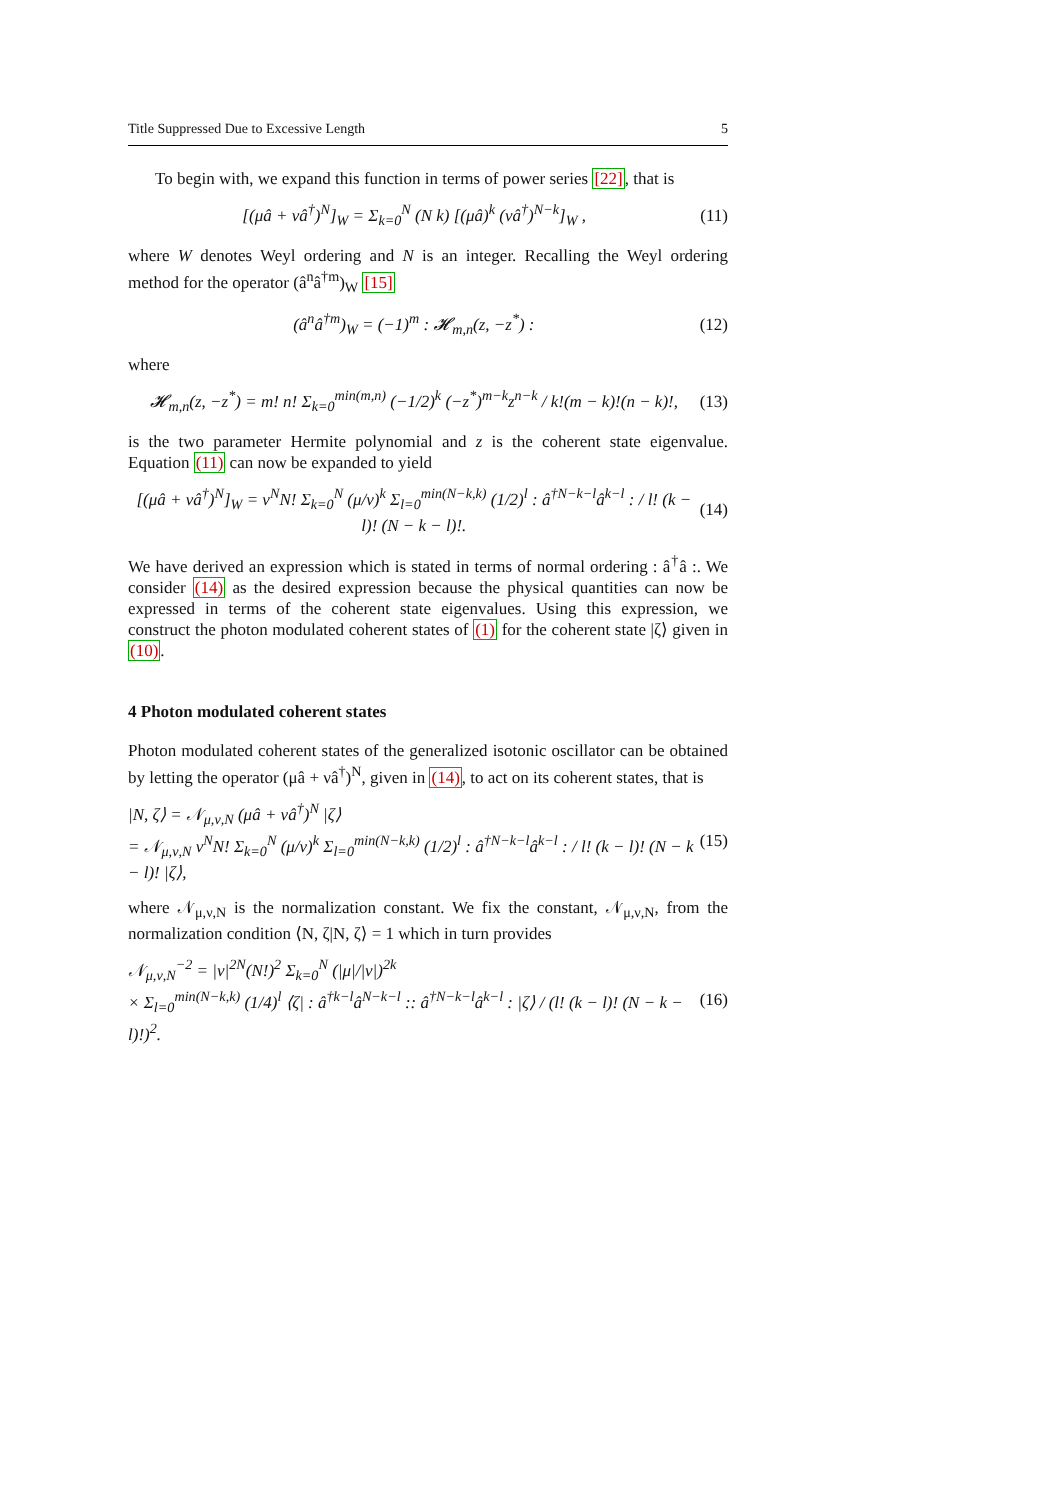Title Suppressed Due to Excessive Length 5
To begin with, we expand this function in terms of power series [22], that is
[(μâ + νâ<sup>†</sup>)<sup>N</sup>]<sub>W</sub> = Σ<sub>k=0</sub><sup>N</sup> (N k) [(μâ)<sup>k</sup> (νâ<sup>†</sup>)<sup>N−k</sup>]<sub>W</sub> , (11)
where W denotes Weyl ordering and N is an integer. Recalling the Weyl ordering method for the operator (â<sup>n</sup>â<sup>†m</sup>)<sub>W</sub> [15]
(â<sup>n</sup>â<sup>†m</sup>)<sub>W</sub> = (−1)<sup>m</sup> : 𝓗<sub>m,n</sub>(z, −z<sup>*</sup>) : (12)
where
𝓗<sub>m,n</sub>(z, −z<sup>*</sup>) = m! n! Σ<sub>k=0</sub><sup>min(m,n)</sup> (−1/2)<sup>k</sup> (−z<sup>*</sup>)<sup>m−k</sup>z<sup>n−k</sup> / k!(m − k)!(n − k)!, (13)
is the two parameter Hermite polynomial and z is the coherent state eigenvalue. Equation (11) can now be expanded to yield
[(μâ + νâ<sup>†</sup>)<sup>N</sup>]<sub>W</sub> = ν<sup>N</sup>N! Σ<sub>k=0</sub><sup>N</sup> (μ/ν)<sup>k</sup> Σ<sub>l=0</sub><sup>min(N−k,k)</sup> (1/2)<sup>l</sup> : â<sup>†N−k−l</sup>â<sup>k−l</sup> : / l! (k − l)! (N − k − l)!. (14)
We have derived an expression which is stated in terms of normal ordering : â<sup>†</sup>â :. We consider (14) as the desired expression because the physical quantities can now be expressed in terms of the coherent state eigenvalues. Using this expression, we construct the photon modulated coherent states of (1) for the coherent state |ζ⟩ given in (10).
4 Photon modulated coherent states
Photon modulated coherent states of the generalized isotonic oscillator can be obtained by letting the operator (μâ + νâ<sup>†</sup>)<sup>N</sup>, given in (14), to act on its coherent states, that is
|N, ζ⟩ = 𝒩<sub>μ,ν,N</sub> (μâ + νâ<sup>†</sup>)<sup>N</sup> |ζ⟩
= 𝒩<sub>μ,ν,N</sub> ν<sup>N</sup>N! Σ<sub>k=0</sub><sup>N</sup> (μ/ν)<sup>k</sup> Σ<sub>l=0</sub><sup>min(N−k,k)</sup> (1/2)<sup>l</sup> : â<sup>†N−k−l</sup>â<sup>k−l</sup> : / l! (k − l)! (N − k − l)! |ζ⟩, (15)
where 𝒩<sub>μ,ν,N</sub> is the normalization constant. We fix the constant, 𝒩<sub>μ,ν,N</sub>, from the normalization condition ⟨N, ζ|N, ζ⟩ = 1 which in turn provides
𝒩<sub>μ,ν,N</sub><sup>−2</sup> = |ν|<sup>2N</sup>(N!)<sup>2</sup> Σ<sub>k=0</sub><sup>N</sup> (|μ|/|ν|)<sup>2k</sup>
× Σ<sub>l=0</sub><sup>min(N−k,k)</sup> (1/4)<sup>l</sup> ⟨ζ| : â<sup>†k−l</sup>â<sup>N−k−l</sup> :: â<sup>†N−k−l</sup>â<sup>k−l</sup> : |ζ⟩ / (l! (k − l)! (N − k − l)!)<sup>2</sup>. (16)